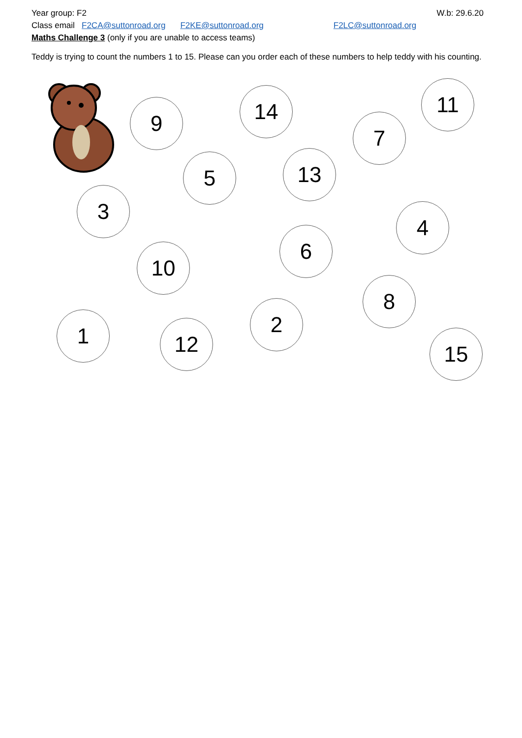Year group: F2 W.b: 29.6.20
Class email F2CA@suttonroad.org F2KE@suttonroad.org F2LC@suttonroad.org
Maths Challenge 3 (only if you are unable to access teams)
Teddy is trying to count the numbers 1 to 15. Please can you order each of these numbers to help teddy with his counting.
9 14 11
7
5 13
3
4
6
10
8
1 2
12 15